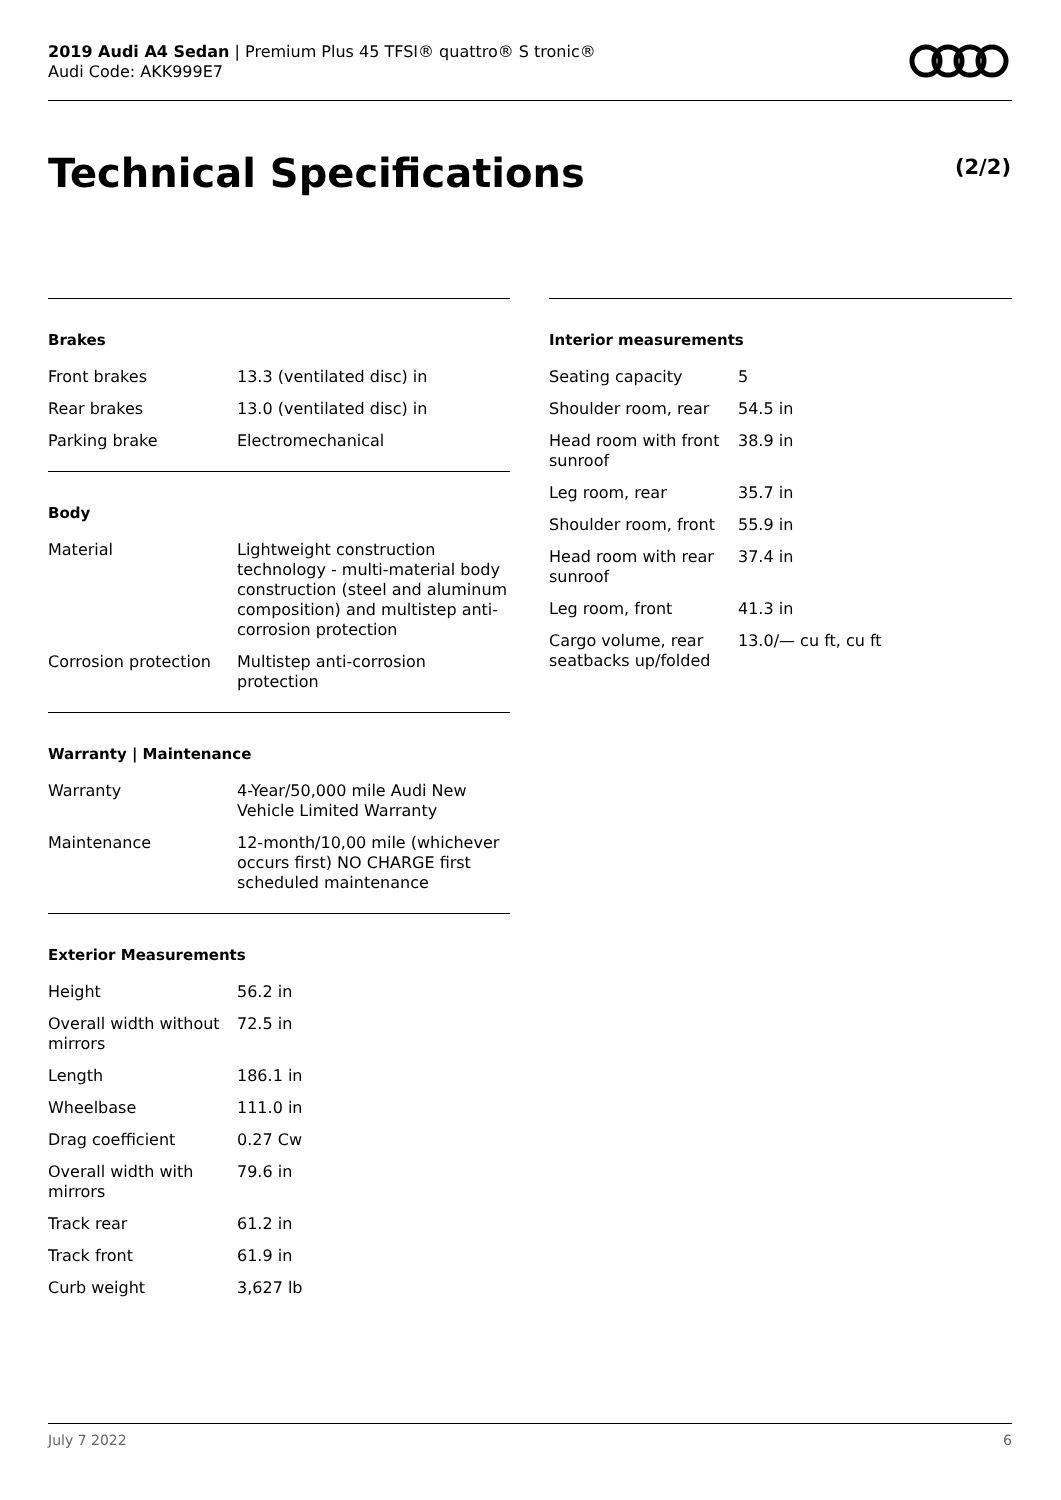2019 Audi A4 Sedan | Premium Plus 45 TFSI® quattro® S tronic®
Audi Code: AKK999E7
Technical Specifications (2/2)
Brakes
| Front brakes | 13.3 (ventilated disc) in |
| Rear brakes | 13.0 (ventilated disc) in |
| Parking brake | Electromechanical |
Body
| Material | Lightweight construction technology - multi-material body construction (steel and aluminum composition) and multistep anti-corrosion protection |
| Corrosion protection | Multistep anti-corrosion protection |
Warranty | Maintenance
| Warranty | 4-Year/50,000 mile Audi New Vehicle Limited Warranty |
| Maintenance | 12-month/10,00 mile (whichever occurs first) NO CHARGE first scheduled maintenance |
Exterior Measurements
| Height | 56.2 in |
| Overall width without mirrors | 72.5 in |
| Length | 186.1 in |
| Wheelbase | 111.0 in |
| Drag coefficient | 0.27 Cw |
| Overall width with mirrors | 79.6 in |
| Track rear | 61.2 in |
| Track front | 61.9 in |
| Curb weight | 3,627 lb |
Interior measurements
| Seating capacity | 5 |
| Shoulder room, rear | 54.5 in |
| Head room with front sunroof | 38.9 in |
| Leg room, rear | 35.7 in |
| Shoulder room, front | 55.9 in |
| Head room with rear sunroof | 37.4 in |
| Leg room, front | 41.3 in |
| Cargo volume, rear seatbacks up/folded | 13.0/— cu ft, cu ft |
July 7 2022 6